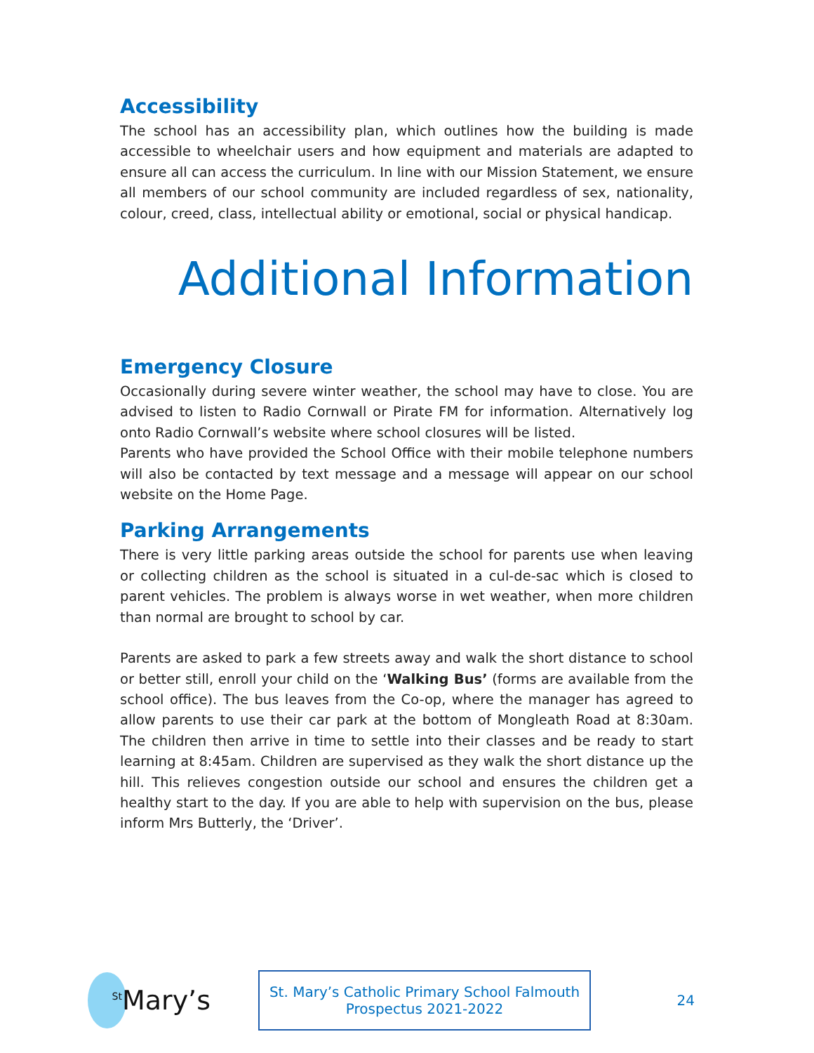Accessibility
The school has an accessibility plan, which outlines how the building is made accessible to wheelchair users and how equipment and materials are adapted to ensure all can access the curriculum. In line with our Mission Statement, we ensure all members of our school community are included regardless of sex, nationality, colour, creed, class, intellectual ability or emotional, social or physical handicap.
Additional Information
Emergency Closure
Occasionally during severe winter weather, the school may have to close. You are advised to listen to Radio Cornwall or Pirate FM for information. Alternatively log onto Radio Cornwall’s website where school closures will be listed.
Parents who have provided the School Office with their mobile telephone numbers will also be contacted by text message and a message will appear on our school website on the Home Page.
Parking Arrangements
There is very little parking areas outside the school for parents use when leaving or collecting children as the school is situated in a cul-de-sac which is closed to parent vehicles. The problem is always worse in wet weather, when more children than normal are brought to school by car.
Parents are asked to park a few streets away and walk the short distance to school or better still, enroll your child on the ‘Walking Bus’ (forms are available from the school office). The bus leaves from the Co-op, where the manager has agreed to allow parents to use their car park at the bottom of Mongleath Road at 8:30am. The children then arrive in time to settle into their classes and be ready to start learning at 8:45am. Children are supervised as they walk the short distance up the hill. This relieves congestion outside our school and ensures the children get a healthy start to the day. If you are able to help with supervision on the bus, please inform Mrs Butterly, the ‘Driver’.
<sup>St</sup>Mary’s
St. Mary’s Catholic Primary School Falmouth
Prospectus 2021-2022
24